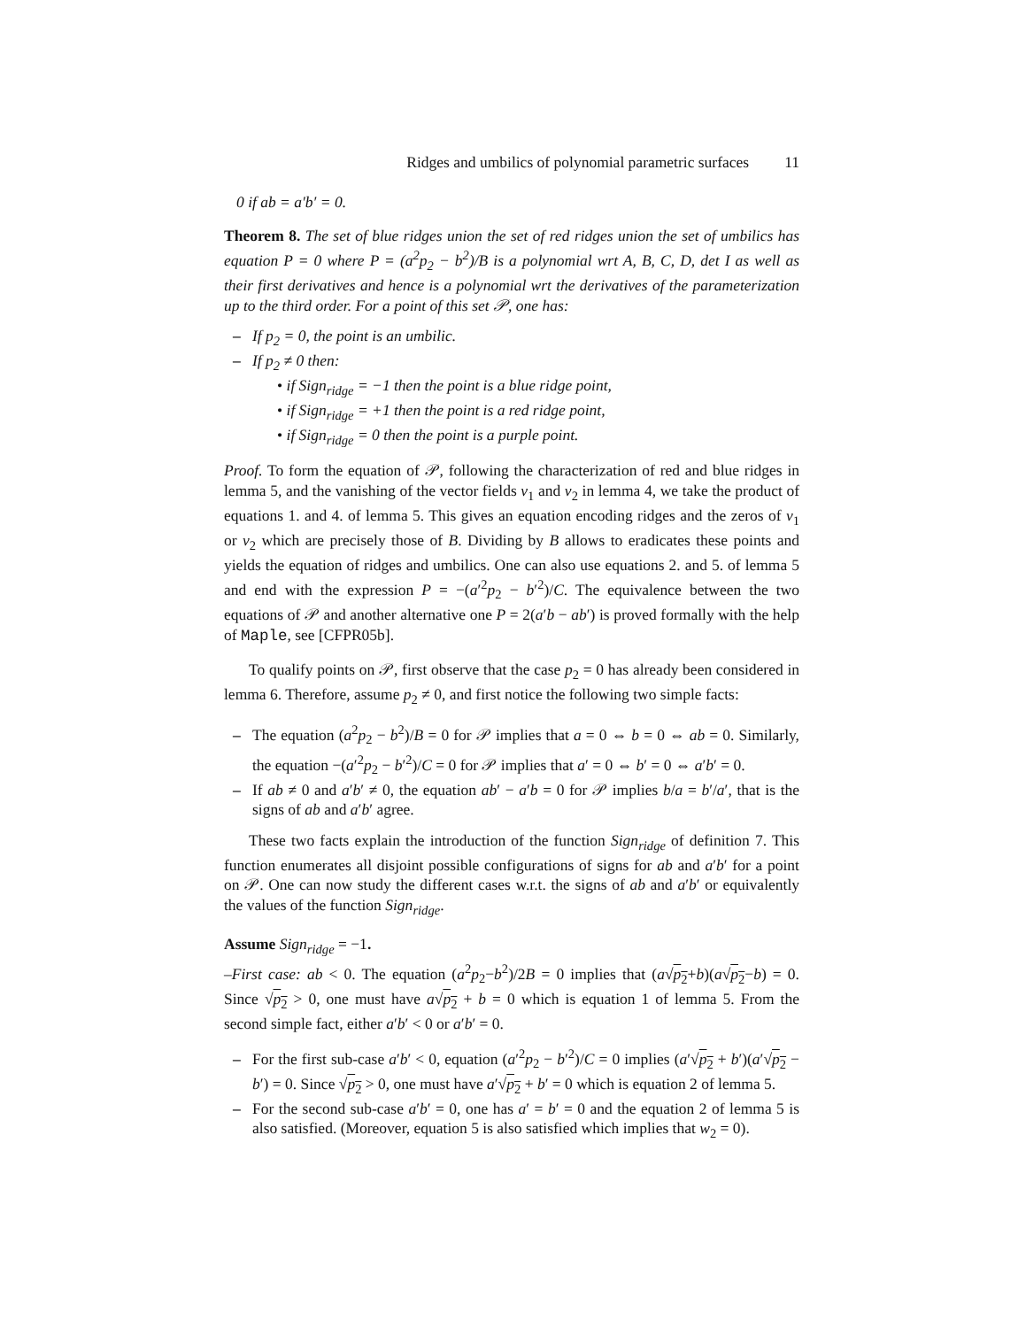Ridges and umbilics of polynomial parametric surfaces 11
0 if ab = a′b′ = 0.
Theorem 8. The set of blue ridges union the set of red ridges union the set of umbilics has equation P = 0 where P = (a<sup>2</sup>p<sub>2</sub> − b<sup>2</sup>)/B is a polynomial wrt A, B, C, D, det I as well as their first derivatives and hence is a polynomial wrt the derivatives of the parameterization up to the third order. For a point of this set 𝒫, one has:
– If p<sub>2</sub> = 0, the point is an umbilic.
– If p<sub>2</sub> ≠ 0 then:
• if Sign<sub>ridge</sub> = −1 then the point is a blue ridge point,
• if Sign<sub>ridge</sub> = +1 then the point is a red ridge point,
• if Sign<sub>ridge</sub> = 0 then the point is a purple point.
Proof. To form the equation of 𝒫, following the characterization of red and blue ridges in lemma 5, and the vanishing of the vector fields v<sub>1</sub> and v<sub>2</sub> in lemma 4, we take the product of equations 1. and 4. of lemma 5. This gives an equation encoding ridges and the zeros of v<sub>1</sub> or v<sub>2</sub> which are precisely those of B. Dividing by B allows to eradicates these points and yields the equation of ridges and umbilics. One can also use equations 2. and 5. of lemma 5 and end with the expression P = −(a′<sup>2</sup>p<sub>2</sub> − b′<sup>2</sup>)/C. The equivalence between the two equations of 𝒫 and another alternative one P = 2(a′b − ab′) is proved formally with the help of Maple, see [CFPR05b].
To qualify points on 𝒫, first observe that the case p<sub>2</sub> = 0 has already been considered in lemma 6. Therefore, assume p<sub>2</sub> ≠ 0, and first notice the following two simple facts:
– The equation (a<sup>2</sup>p<sub>2</sub> − b<sup>2</sup>)/B = 0 for 𝒫 implies that a = 0 ⇔ b = 0 ⇔ ab = 0. Similarly, the equation −(a′<sup>2</sup>p<sub>2</sub> − b′<sup>2</sup>)/C = 0 for 𝒫 implies that a′ = 0 ⇔ b′ = 0 ⇔ a′b′ = 0.
– If ab ≠ 0 and a′b′ ≠ 0, the equation ab′ − a′b = 0 for 𝒫 implies b/a = b′/a′, that is the signs of ab and a′b′ agree.
These two facts explain the introduction of the function Sign<sub>ridge</sub> of definition 7. This function enumerates all disjoint possible configurations of signs for ab and a′b′ for a point on 𝒫. One can now study the different cases w.r.t. the signs of ab and a′b′ or equivalently the values of the function Sign<sub>ridge</sub>.
Assume Sign<sub>ridge</sub> = −1.
–First case: ab < 0. The equation (a<sup>2</sup>p<sub>2</sub>−b<sup>2</sup>)/2B = 0 implies that (a√p<sub>2</sub>+b)(a√p<sub>2</sub>−b) = 0. Since √p<sub>2</sub> > 0, one must have a√p<sub>2</sub> + b = 0 which is equation 1 of lemma 5. From the second simple fact, either a′b′ < 0 or a′b′ = 0.
– For the first sub-case a′b′ < 0, equation (a′<sup>2</sup>p<sub>2</sub> − b′<sup>2</sup>)/C = 0 implies (a′√p<sub>2</sub> + b′)(a′√p<sub>2</sub> − b′) = 0. Since √p<sub>2</sub> > 0, one must have a′√p<sub>2</sub> + b′ = 0 which is equation 2 of lemma 5.
– For the second sub-case a′b′ = 0, one has a′ = b′ = 0 and the equation 2 of lemma 5 is also satisfied. (Moreover, equation 5 is also satisfied which implies that w<sub>2</sub> = 0).